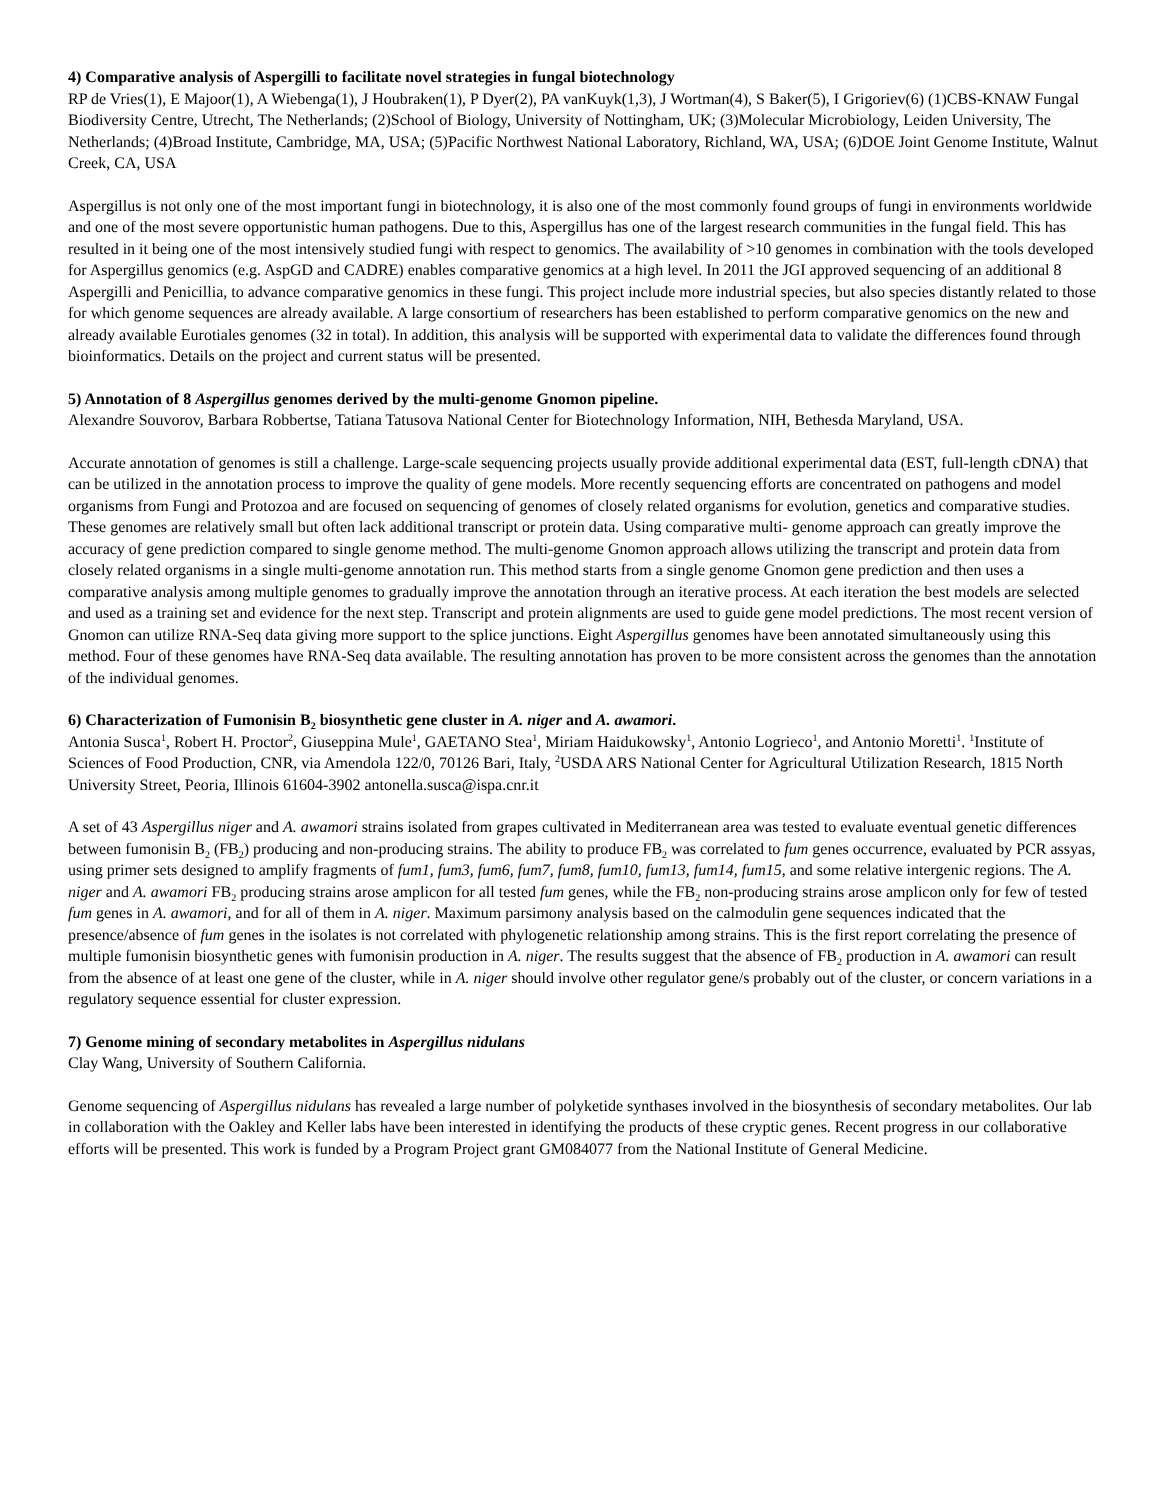4) Comparative analysis of Aspergilli to facilitate novel strategies in fungal biotechnology
RP de Vries(1), E Majoor(1), A Wiebenga(1), J Houbraken(1), P Dyer(2), PA vanKuyk(1,3), J Wortman(4), S Baker(5), I Grigoriev(6) (1)CBS-KNAW Fungal Biodiversity Centre, Utrecht, The Netherlands; (2)School of Biology, University of Nottingham, UK; (3)Molecular Microbiology, Leiden University, The Netherlands; (4)Broad Institute, Cambridge, MA, USA; (5)Pacific Northwest National Laboratory, Richland, WA, USA; (6)DOE Joint Genome Institute, Walnut Creek, CA, USA
Aspergillus is not only one of the most important fungi in biotechnology, it is also one of the most commonly found groups of fungi in environments worldwide and one of the most severe opportunistic human pathogens. Due to this, Aspergillus has one of the largest research communities in the fungal field. This has resulted in it being one of the most intensively studied fungi with respect to genomics. The availability of >10 genomes in combination with the tools developed for Aspergillus genomics (e.g. AspGD and CADRE) enables comparative genomics at a high level. In 2011 the JGI approved sequencing of an additional 8 Aspergilli and Penicillia, to advance comparative genomics in these fungi. This project include more industrial species, but also species distantly related to those for which genome sequences are already available. A large consortium of researchers has been established to perform comparative genomics on the new and already available Eurotiales genomes (32 in total). In addition, this analysis will be supported with experimental data to validate the differences found through bioinformatics. Details on the project and current status will be presented.
5) Annotation of 8 Aspergillus genomes derived by the multi-genome Gnomon pipeline.
Alexandre Souvorov, Barbara Robbertse, Tatiana Tatusova National Center for Biotechnology Information, NIH, Bethesda Maryland, USA.
Accurate annotation of genomes is still a challenge. Large-scale sequencing projects usually provide additional experimental data (EST, full-length cDNA) that can be utilized in the annotation process to improve the quality of gene models. More recently sequencing efforts are concentrated on pathogens and model organisms from Fungi and Protozoa and are focused on sequencing of genomes of closely related organisms for evolution, genetics and comparative studies. These genomes are relatively small but often lack additional transcript or protein data. Using comparative multi- genome approach can greatly improve the accuracy of gene prediction compared to single genome method. The multi-genome Gnomon approach allows utilizing the transcript and protein data from closely related organisms in a single multi-genome annotation run. This method starts from a single genome Gnomon gene prediction and then uses a comparative analysis among multiple genomes to gradually improve the annotation through an iterative process. At each iteration the best models are selected and used as a training set and evidence for the next step. Transcript and protein alignments are used to guide gene model predictions. The most recent version of Gnomon can utilize RNA-Seq data giving more support to the splice junctions. Eight Aspergillus genomes have been annotated simultaneously using this method. Four of these genomes have RNA-Seq data available. The resulting annotation has proven to be more consistent across the genomes than the annotation of the individual genomes.
6) Characterization of Fumonisin B<sub>2</sub> biosynthetic gene cluster in A. niger and A. awamori.
Antonia Susca<sup>1</sup>, Robert H. Proctor<sup>2</sup>, Giuseppina Mule<sup>1</sup>, GAETANO Stea<sup>1</sup>, Miriam Haidukowsky<sup>1</sup>, Antonio Logrieco<sup>1</sup>, and Antonio Moretti<sup>1</sup>. <sup>1</sup>Institute of Sciences of Food Production, CNR, via Amendola 122/0, 70126 Bari, Italy, <sup>2</sup>USDA ARS National Center for Agricultural Utilization Research, 1815 North University Street, Peoria, Illinois 61604-3902 antonella.susca@ispa.cnr.it
A set of 43 Aspergillus niger and A. awamori strains isolated from grapes cultivated in Mediterranean area was tested to evaluate eventual genetic differences between fumonisin B<sub>2</sub> (FB<sub>2</sub>) producing and non-producing strains. The ability to produce FB<sub>2</sub> was correlated to fum genes occurrence, evaluated by PCR assyas, using primer sets designed to amplify fragments of fum1, fum3, fum6, fum7, fum8, fum10, fum13, fum14, fum15, and some relative intergenic regions. The A. niger and A. awamori FB<sub>2</sub> producing strains arose amplicon for all tested fum genes, while the FB<sub>2</sub> non-producing strains arose amplicon only for few of tested fum genes in A. awamori, and for all of them in A. niger. Maximum parsimony analysis based on the calmodulin gene sequences indicated that the presence/absence of fum genes in the isolates is not correlated with phylogenetic relationship among strains. This is the first report correlating the presence of multiple fumonisin biosynthetic genes with fumonisin production in A. niger. The results suggest that the absence of FB<sub>2</sub> production in A. awamori can result from the absence of at least one gene of the cluster, while in A. niger should involve other regulator gene/s probably out of the cluster, or concern variations in a regulatory sequence essential for cluster expression.
7) Genome mining of secondary metabolites in Aspergillus nidulans
Clay Wang, University of Southern California.
Genome sequencing of Aspergillus nidulans has revealed a large number of polyketide synthases involved in the biosynthesis of secondary metabolites. Our lab in collaboration with the Oakley and Keller labs have been interested in identifying the products of these cryptic genes. Recent progress in our collaborative efforts will be presented. This work is funded by a Program Project grant GM084077 from the National Institute of General Medicine.